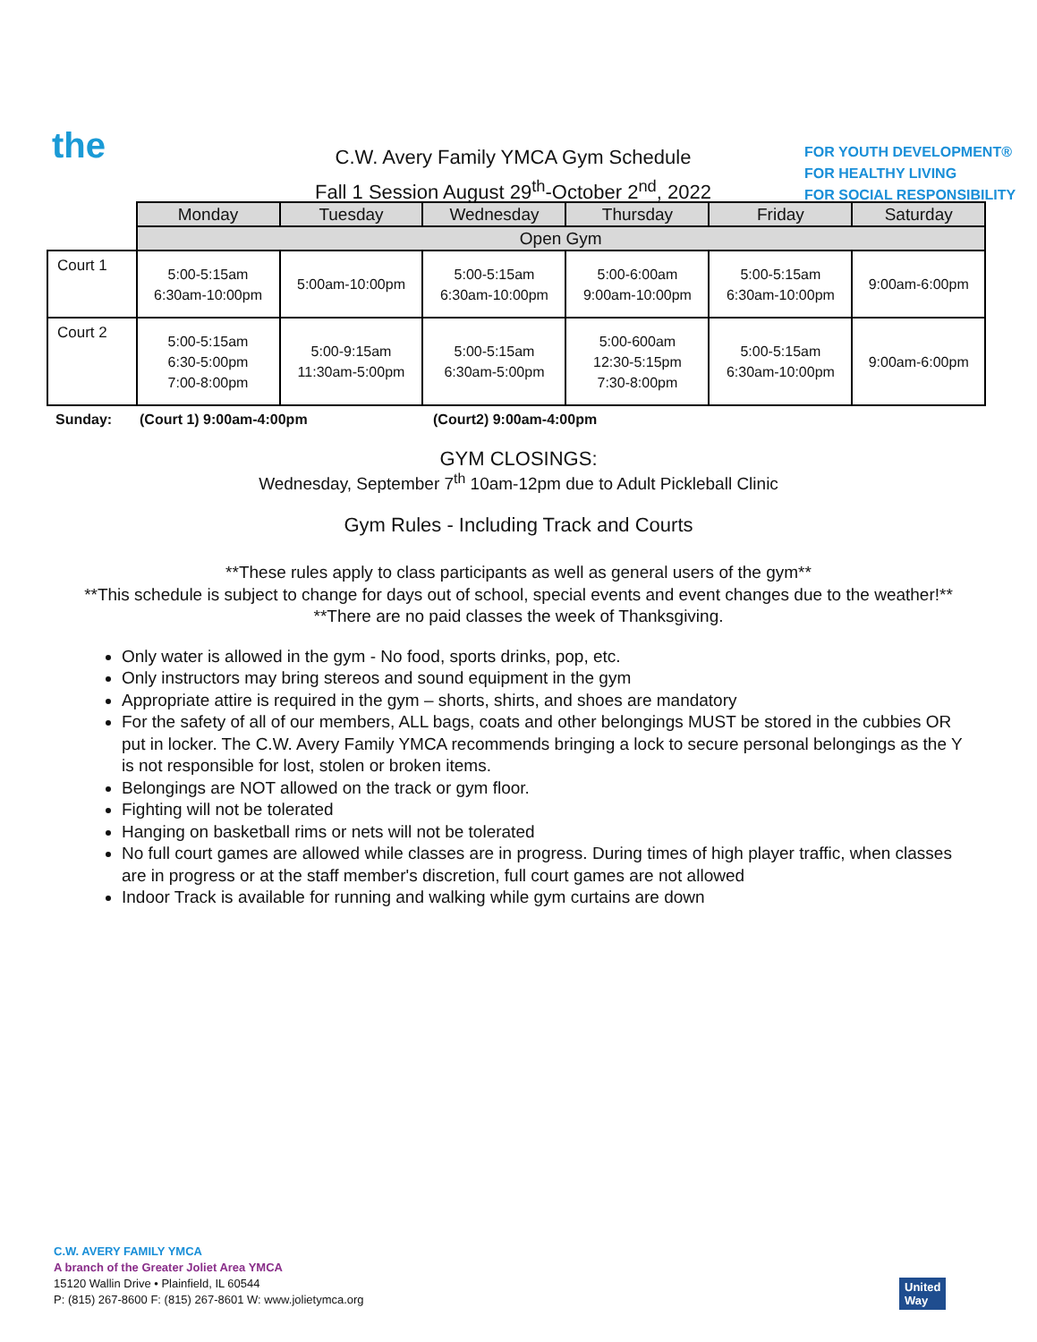the
C.W. Avery Family YMCA Gym Schedule
Fall 1 Session August 29<sup>th</sup>-October 2<sup>nd</sup>, 2022
FOR YOUTH DEVELOPMENT®
FOR HEALTHY LIVING
FOR SOCIAL RESPONSIBILITY
| | Monday | Tuesday | Wednesday | Thursday | Friday | Saturday |
| | Open Gym | | | | | |
| Court 1 | 5:00-5:15am 6:30am-10:00pm | 5:00am-10:00pm | 5:00-5:15am 6:30am-10:00pm | 5:00-6:00am 9:00am-10:00pm | 5:00-5:15am 6:30am-10:00pm | 9:00am-6:00pm |
| Court 2 | 5:00-5:15am 6:30-5:00pm 7:00-8:00pm | 5:00-9:15am 11:30am-5:00pm | 5:00-5:15am 6:30am-5:00pm | 5:00-600am 12:30-5:15pm 7:30-8:00pm | 5:00-5:15am 6:30am-10:00pm | 9:00am-6:00pm |
Sunday: (Court 1) 9:00am-4:00pm (Court2) 9:00am-4:00pm
GYM CLOSINGS:
Wednesday, September 7<sup>th</sup> 10am-12pm due to Adult Pickleball Clinic
Gym Rules - Including Track and Courts
**These rules apply to class participants as well as general users of the gym**
**This schedule is subject to change for days out of school, special events and event changes due to the weather!**
**There are no paid classes the week of Thanksgiving.
Only water is allowed in the gym - No food, sports drinks, pop, etc.
Only instructors may bring stereos and sound equipment in the gym
Appropriate attire is required in the gym – shorts, shirts, and shoes are mandatory
For the safety of all of our members, ALL bags, coats and other belongings MUST be stored in the cubbies OR put in locker. The C.W. Avery Family YMCA recommends bringing a lock to secure personal belongings as the Y is not responsible for lost, stolen or broken items.
Belongings are NOT allowed on the track or gym floor.
Fighting will not be tolerated
Hanging on basketball rims or nets will not be tolerated
No full court games are allowed while classes are in progress. During times of high player traffic, when classes are in progress or at the staff member's discretion, full court games are not allowed
Indoor Track is available for running and walking while gym curtains are down
C.W. AVERY FAMILY YMCA
A branch of the Greater Joliet Area YMCA
15120 Wallin Drive • Plainfield, IL 60544
P: (815) 267-8600 F: (815) 267-8601 W: www.jolietymca.org
United
Way